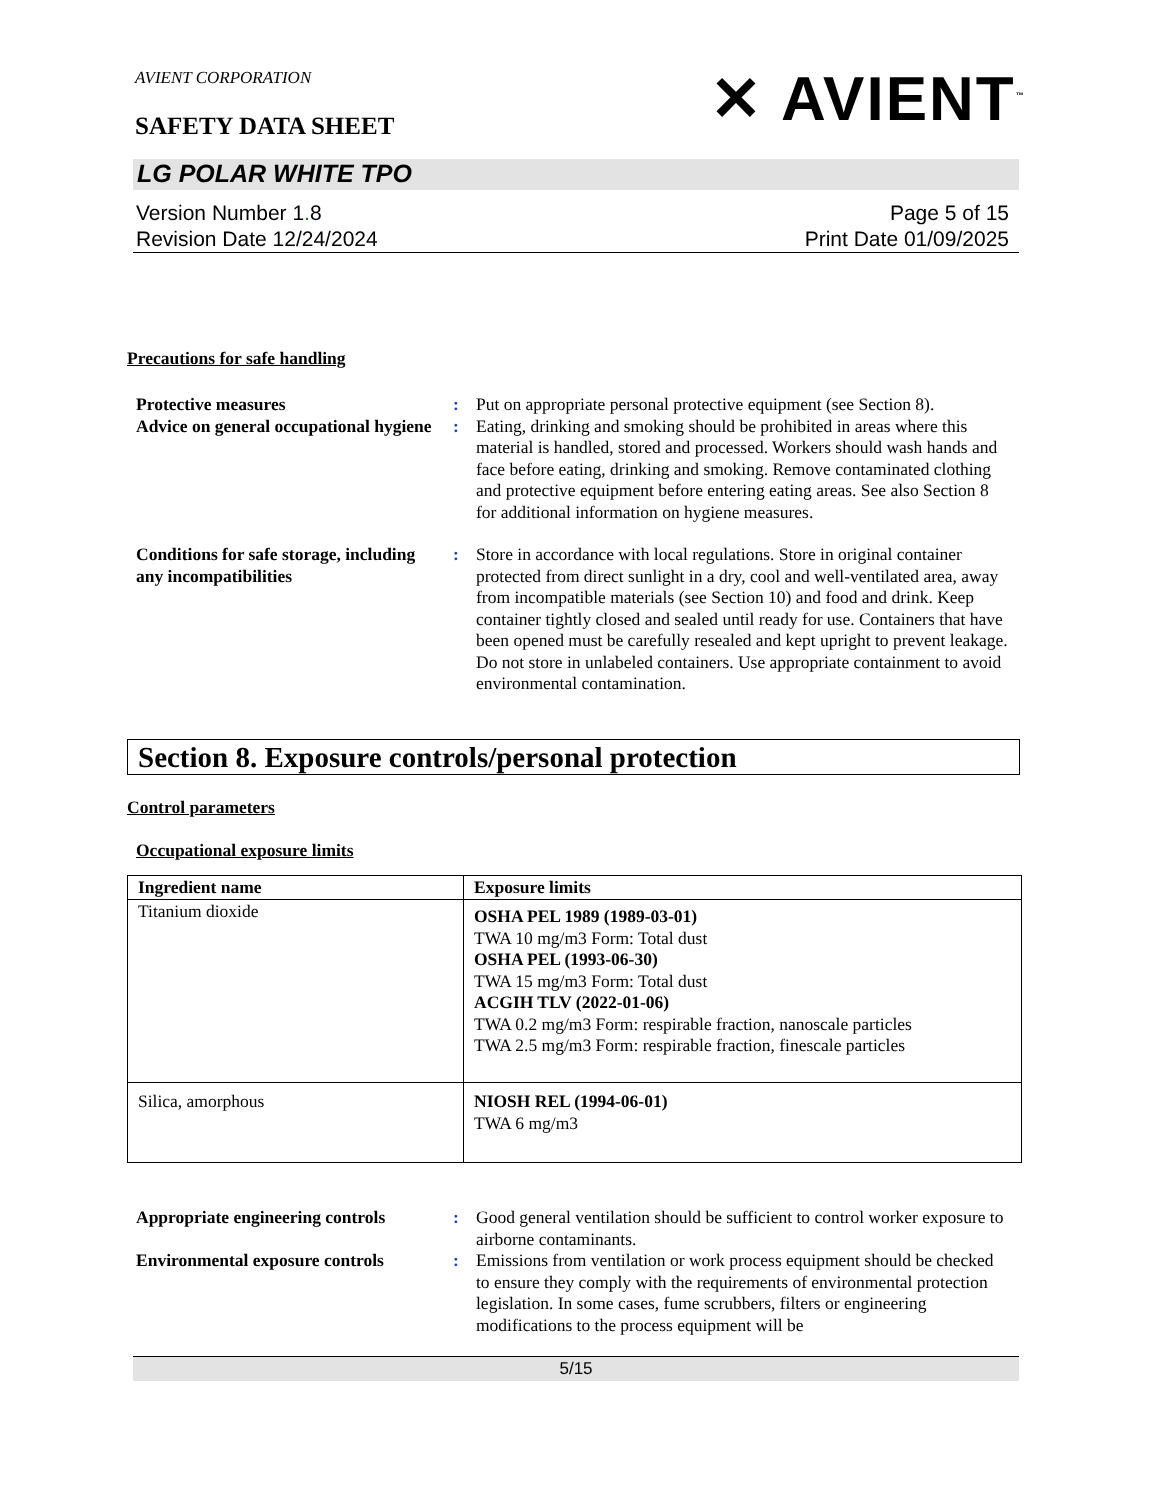AVIENT CORPORATION
SAFETY DATA SHEET ✕ AVIENT<sup>™</sup>
LG POLAR WHITE TPO
Version Number 1. 8
Revision Date 12/24/2024
Page 5 of 15
Print Date 01/09/2025
Precautions for safe handling
Protective measures : Put on appropriate personal protective equipment (see Section 8).
Advice on general occupational hygiene
: Eating, drinking and smoking should be prohibited in areas where this material is handled, stored and processed. Workers should wash hands and face before eating, drinking and smoking. Remove contaminated clothing and protective equipment before entering eating areas. See also Section 8 for additional information on hygiene measures.
Conditions for safe storage, including any incompatibilities
: Store in accordance with local regulations. Store in original container protected from direct sunlight in a dry, cool and well-ventilated area, away from incompatible materials (see Section 10) and food and drink. Keep container tightly closed and sealed until ready for use. Containers that have been opened must be carefully resealed and kept upright to prevent leakage. Do not store in unlabeled containers. Use appropriate containment to avoid environmental contamination.
Section 8. Exposure controls/personal protection
Control parameters
Occupational exposure limits
| Ingredient name | Exposure limits |
| --- | --- |
| Titanium dioxide | OSHA PEL 1989 (1989-03-01) TWA 10 mg/m3 Form: Total dust OSHA PEL (1993-06-30) TWA 15 mg/m3 Form: Total dust ACGIH TLV (2022-01-06) TWA 0.2 mg/m3 Form: respirable fraction, nanoscale particles TWA 2.5 mg/m3 Form: respirable fraction, finescale particles |
| Silica, amorphous | NIOSH REL (1994-06-01) TWA 6 mg/m3 |
Appropriate engineering controls
: Good general ventilation should be sufficient to control worker exposure to airborne contaminants.
Environmental exposure controls
: Emissions from ventilation or work process equipment should be checked to ensure they comply with the requirements of environmental protection legislation. In some cases, fume scrubbers, filters or engineering modifications to the process equipment will be
5/15